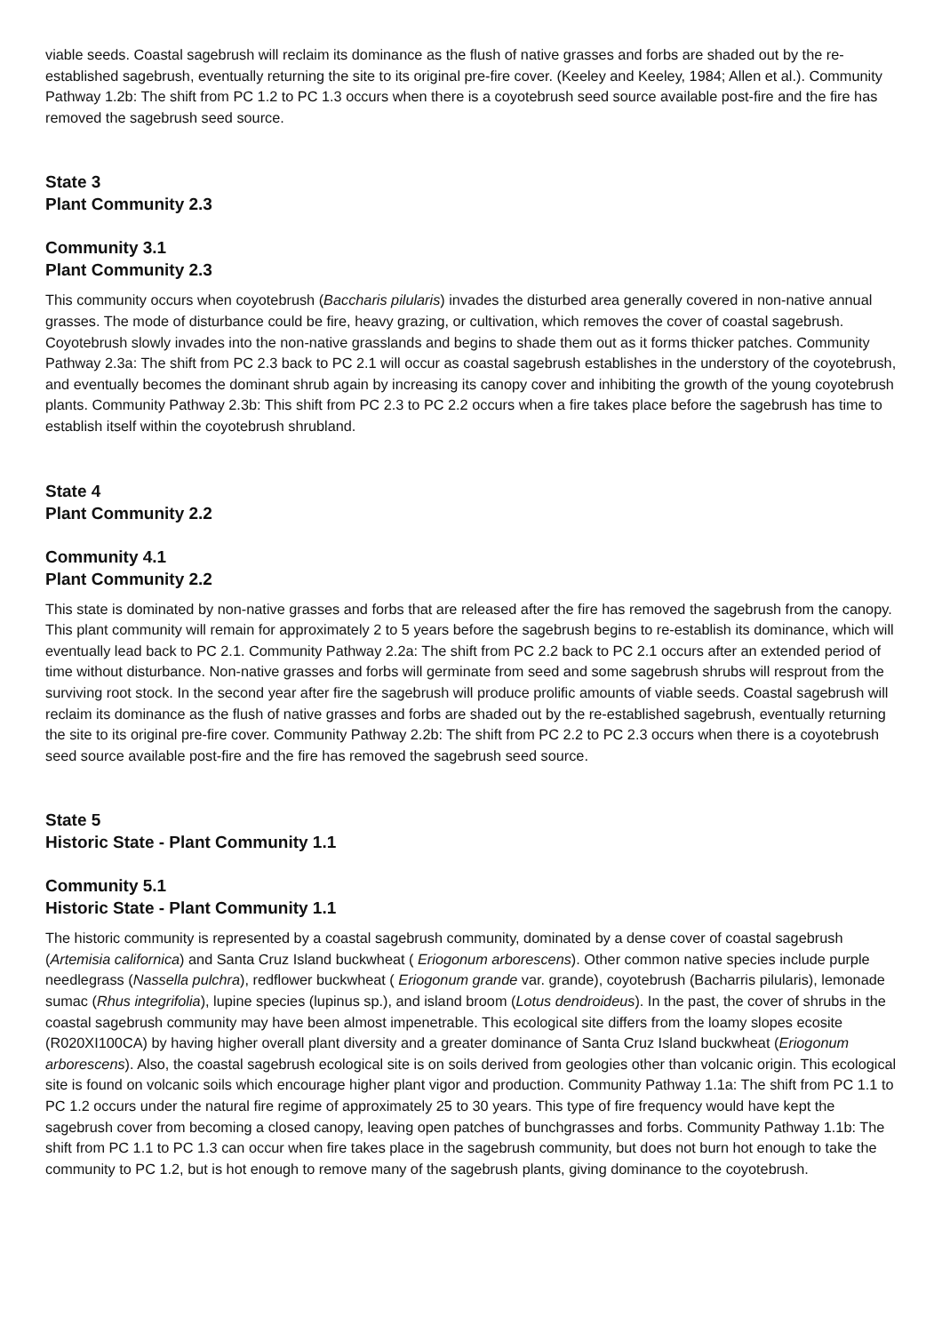viable seeds. Coastal sagebrush will reclaim its dominance as the flush of native grasses and forbs are shaded out by the re-established sagebrush, eventually returning the site to its original pre-fire cover. (Keeley and Keeley, 1984; Allen et al.). Community Pathway 1.2b: The shift from PC 1.2 to PC 1.3 occurs when there is a coyotebrush seed source available post-fire and the fire has removed the sagebrush seed source.
State 3
Plant Community 2.3
Community 3.1
Plant Community 2.3
This community occurs when coyotebrush (Baccharis pilularis) invades the disturbed area generally covered in non-native annual grasses. The mode of disturbance could be fire, heavy grazing, or cultivation, which removes the cover of coastal sagebrush. Coyotebrush slowly invades into the non-native grasslands and begins to shade them out as it forms thicker patches. Community Pathway 2.3a: The shift from PC 2.3 back to PC 2.1 will occur as coastal sagebrush establishes in the understory of the coyotebrush, and eventually becomes the dominant shrub again by increasing its canopy cover and inhibiting the growth of the young coyotebrush plants. Community Pathway 2.3b: This shift from PC 2.3 to PC 2.2 occurs when a fire takes place before the sagebrush has time to establish itself within the coyotebrush shrubland.
State 4
Plant Community 2.2
Community 4.1
Plant Community 2.2
This state is dominated by non-native grasses and forbs that are released after the fire has removed the sagebrush from the canopy. This plant community will remain for approximately 2 to 5 years before the sagebrush begins to re-establish its dominance, which will eventually lead back to PC 2.1. Community Pathway 2.2a: The shift from PC 2.2 back to PC 2.1 occurs after an extended period of time without disturbance. Non-native grasses and forbs will germinate from seed and some sagebrush shrubs will resprout from the surviving root stock. In the second year after fire the sagebrush will produce prolific amounts of viable seeds. Coastal sagebrush will reclaim its dominance as the flush of native grasses and forbs are shaded out by the re-established sagebrush, eventually returning the site to its original pre-fire cover. Community Pathway 2.2b: The shift from PC 2.2 to PC 2.3 occurs when there is a coyotebrush seed source available post-fire and the fire has removed the sagebrush seed source.
State 5
Historic State - Plant Community 1.1
Community 5.1
Historic State - Plant Community 1.1
The historic community is represented by a coastal sagebrush community, dominated by a dense cover of coastal sagebrush (Artemisia californica) and Santa Cruz Island buckwheat ( Eriogonum arborescens). Other common native species include purple needlegrass (Nassella pulchra), redflower buckwheat ( Eriogonum grande var. grande), coyotebrush (Bacharris pilularis), lemonade sumac (Rhus integrifolia), lupine species (lupinus sp.), and island broom (Lotus dendroideus). In the past, the cover of shrubs in the coastal sagebrush community may have been almost impenetrable. This ecological site differs from the loamy slopes ecosite (R020XI100CA) by having higher overall plant diversity and a greater dominance of Santa Cruz Island buckwheat (Eriogonum arborescens). Also, the coastal sagebrush ecological site is on soils derived from geologies other than volcanic origin. This ecological site is found on volcanic soils which encourage higher plant vigor and production. Community Pathway 1.1a: The shift from PC 1.1 to PC 1.2 occurs under the natural fire regime of approximately 25 to 30 years. This type of fire frequency would have kept the sagebrush cover from becoming a closed canopy, leaving open patches of bunchgrasses and forbs. Community Pathway 1.1b: The shift from PC 1.1 to PC 1.3 can occur when fire takes place in the sagebrush community, but does not burn hot enough to take the community to PC 1.2, but is hot enough to remove many of the sagebrush plants, giving dominance to the coyotebrush.